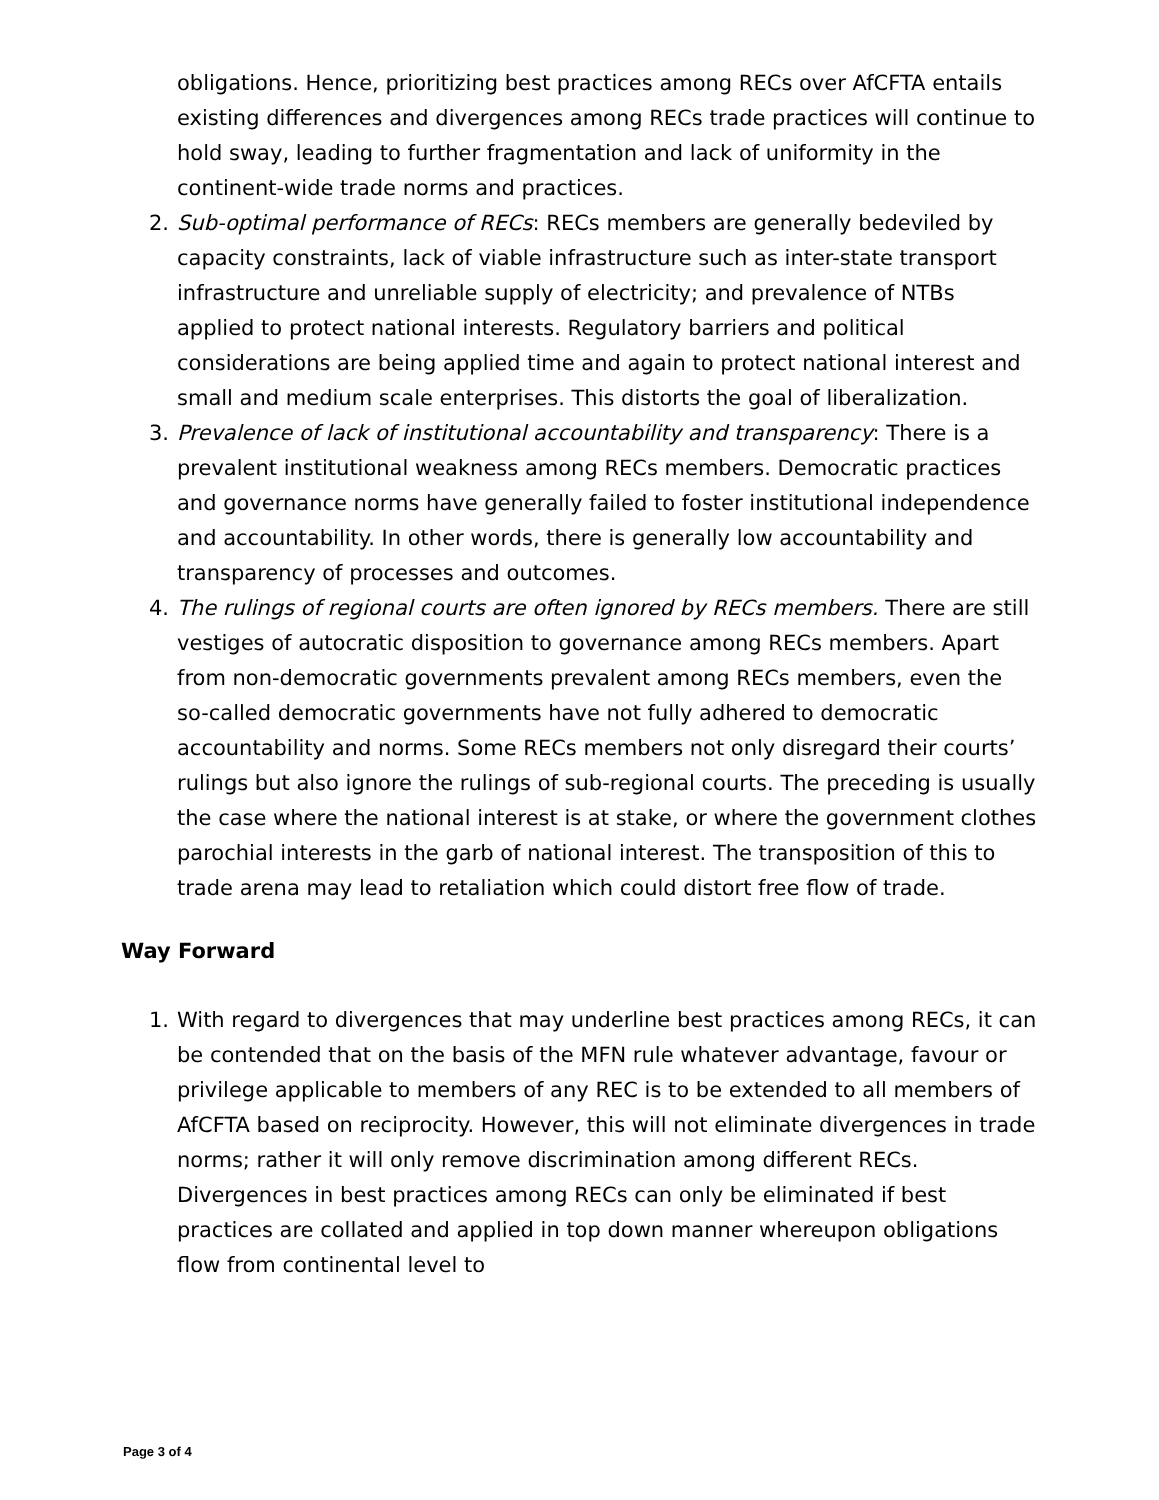obligations. Hence, prioritizing best practices among RECs over AfCFTA entails existing differences and divergences among RECs trade practices will continue to hold sway, leading to further fragmentation and lack of uniformity in the continent-wide trade norms and practices.
2. Sub-optimal performance of RECs: RECs members are generally bedeviled by capacity constraints, lack of viable infrastructure such as inter-state transport infrastructure and unreliable supply of electricity; and prevalence of NTBs applied to protect national interests. Regulatory barriers and political considerations are being applied time and again to protect national interest and small and medium scale enterprises. This distorts the goal of liberalization.
3. Prevalence of lack of institutional accountability and transparency: There is a prevalent institutional weakness among RECs members. Democratic practices and governance norms have generally failed to foster institutional independence and accountability. In other words, there is generally low accountability and transparency of processes and outcomes.
4. The rulings of regional courts are often ignored by RECs members. There are still vestiges of autocratic disposition to governance among RECs members. Apart from non-democratic governments prevalent among RECs members, even the so-called democratic governments have not fully adhered to democratic accountability and norms. Some RECs members not only disregard their courts’ rulings but also ignore the rulings of sub-regional courts. The preceding is usually the case where the national interest is at stake, or where the government clothes parochial interests in the garb of national interest. The transposition of this to trade arena may lead to retaliation which could distort free flow of trade.
Way Forward
1. With regard to divergences that may underline best practices among RECs, it can be contended that on the basis of the MFN rule whatever advantage, favour or privilege applicable to members of any REC is to be extended to all members of AfCFTA based on reciprocity. However, this will not eliminate divergences in trade norms; rather it will only remove discrimination among different RECs. Divergences in best practices among RECs can only be eliminated if best practices are collated and applied in top down manner whereupon obligations flow from continental level to
Page 3 of 4